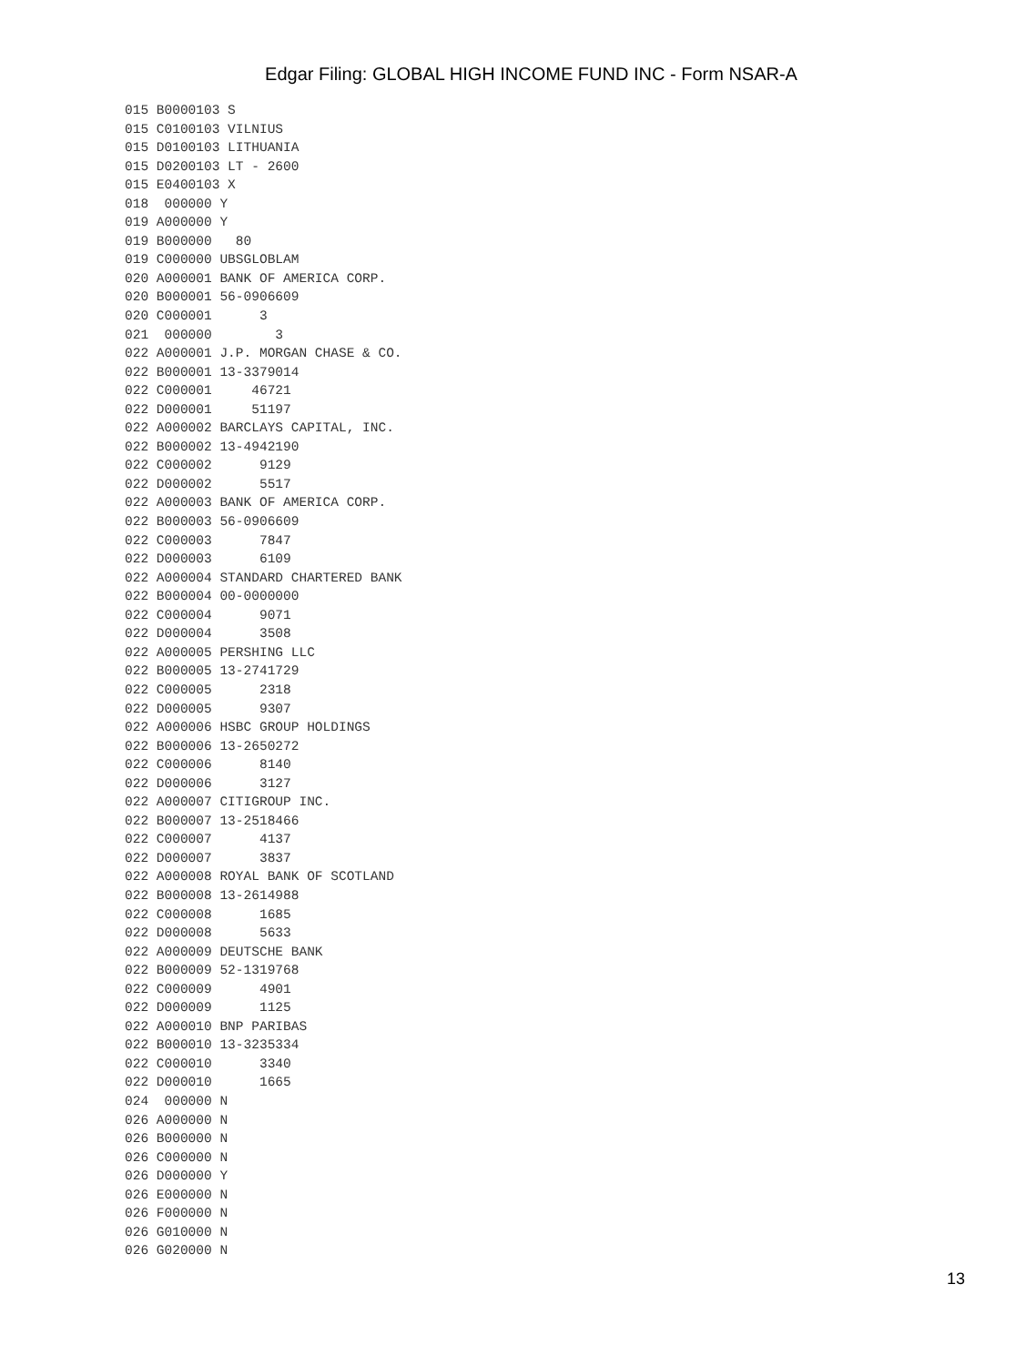Edgar Filing: GLOBAL HIGH INCOME FUND INC - Form NSAR-A
015 B0000103 S
015 C0100103 VILNIUS
015 D0100103 LITHUANIA
015 D0200103 LT - 2600
015 E0400103 X
018  000000 Y
019 A000000 Y
019 B000000   80
019 C000000 UBSGLOBLAM
020 A000001 BANK OF AMERICA CORP.
020 B000001 56-0906609
020 C000001      3
021  000000        3
022 A000001 J.P. MORGAN CHASE & CO.
022 B000001 13-3379014
022 C000001     46721
022 D000001     51197
022 A000002 BARCLAYS CAPITAL, INC.
022 B000002 13-4942190
022 C000002      9129
022 D000002      5517
022 A000003 BANK OF AMERICA CORP.
022 B000003 56-0906609
022 C000003      7847
022 D000003      6109
022 A000004 STANDARD CHARTERED BANK
022 B000004 00-0000000
022 C000004      9071
022 D000004      3508
022 A000005 PERSHING LLC
022 B000005 13-2741729
022 C000005      2318
022 D000005      9307
022 A000006 HSBC GROUP HOLDINGS
022 B000006 13-2650272
022 C000006      8140
022 D000006      3127
022 A000007 CITIGROUP INC.
022 B000007 13-2518466
022 C000007      4137
022 D000007      3837
022 A000008 ROYAL BANK OF SCOTLAND
022 B000008 13-2614988
022 C000008      1685
022 D000008      5633
022 A000009 DEUTSCHE BANK
022 B000009 52-1319768
022 C000009      4901
022 D000009      1125
022 A000010 BNP PARIBAS
022 B000010 13-3235334
022 C000010      3340
022 D000010      1665
024  000000 N
026 A000000 N
026 B000000 N
026 C000000 N
026 D000000 Y
026 E000000 N
026 F000000 N
026 G010000 N
026 G020000 N
13